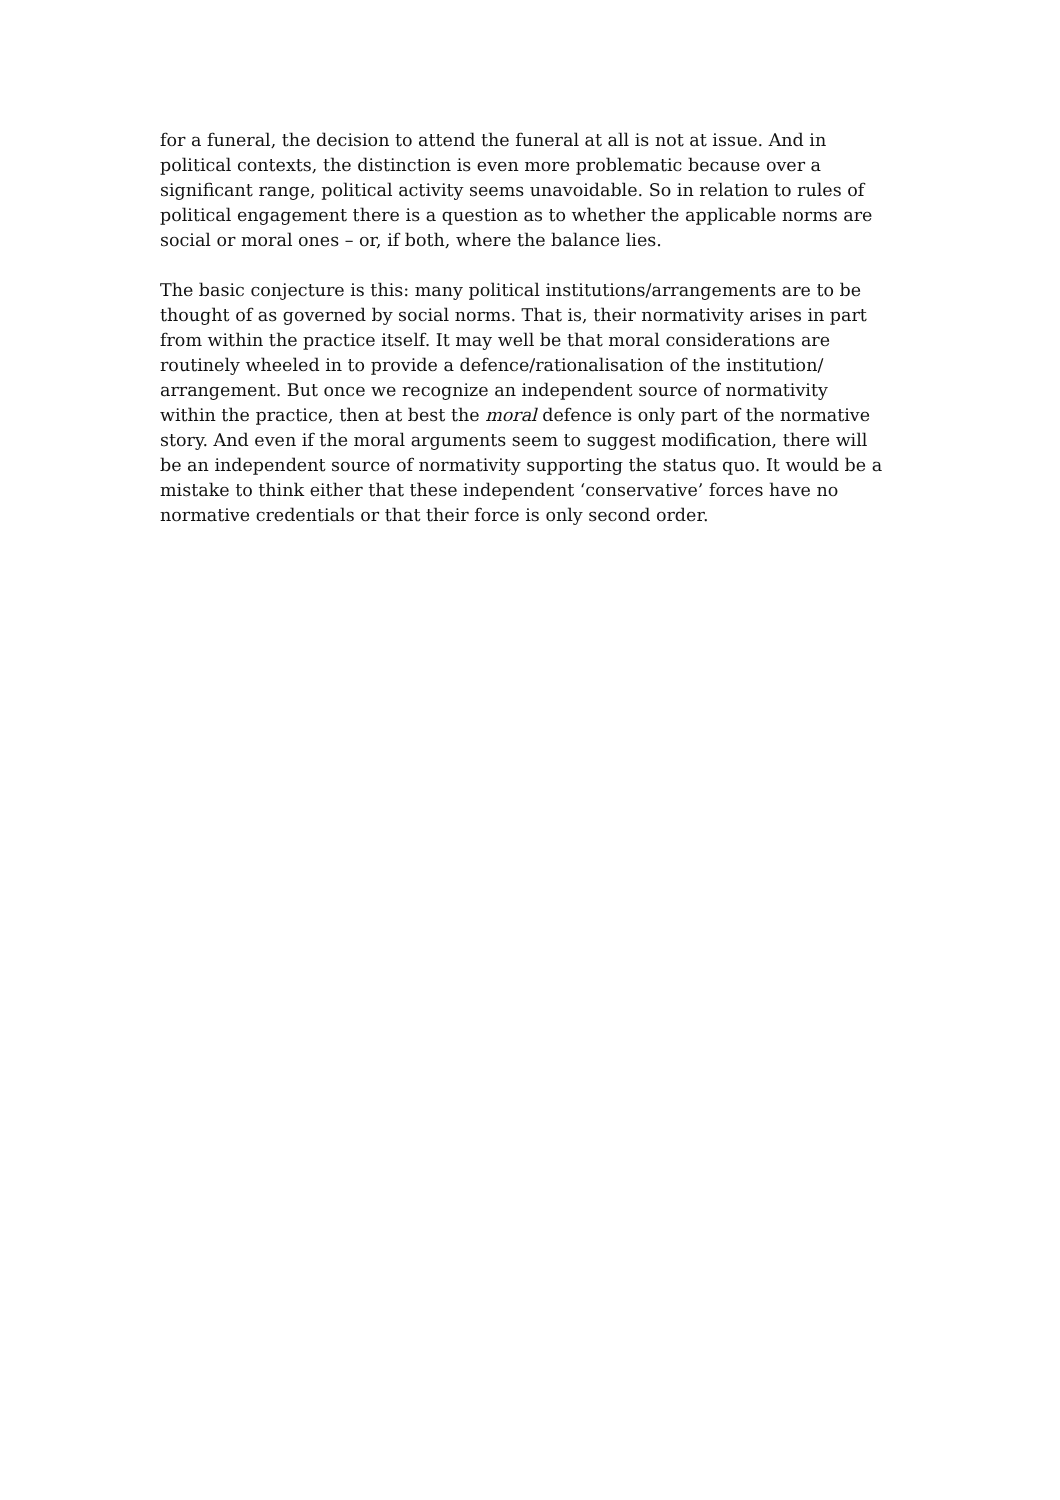for a funeral, the decision to attend the funeral at all is not at issue. And in
political contexts, the distinction is even more problematic because over a
significant range, political activity seems unavoidable. So in relation to rules of
political engagement there is a question as to whether the applicable norms are
social or moral ones – or, if both, where the balance lies.
The basic conjecture is this: many political institutions/arrangements are to be
thought of as governed by social norms. That is, their normativity arises in part
from within the practice itself. It may well be that moral considerations are
routinely wheeled in to provide a defence/rationalisation of the institution/
arrangement. But once we recognize an independent source of normativity
within the practice, then at best the moral defence is only part of the normative
story. And even if the moral arguments seem to suggest modification, there will
be an independent source of normativity supporting the status quo. It would be a
mistake to think either that these independent ‘conservative’ forces have no
normative credentials or that their force is only second order.